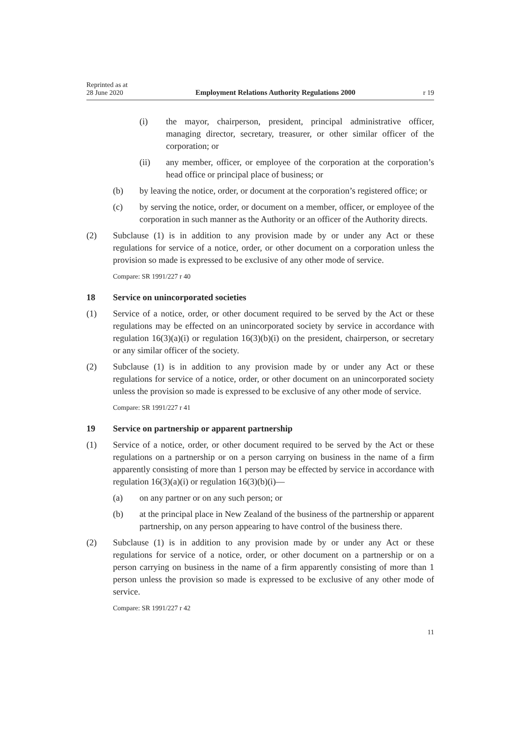Reprinted as at
28 June 2020 Employment Relations Authority Regulations 2000 r 19
(i) the mayor, chairperson, president, principal administrative officer, managing director, secretary, treasurer, or other similar officer of the corporation; or
(ii) any member, officer, or employee of the corporation at the corporation’s head office or principal place of business; or
(b) by leaving the notice, order, or document at the corporation’s registered office; or
(c) by serving the notice, order, or document on a member, officer, or employee of the corporation in such manner as the Authority or an officer of the Authority directs.
(2) Subclause (1) is in addition to any provision made by or under any Act or these regulations for service of a notice, order, or other document on a corporation unless the provision so made is expressed to be exclusive of any other mode of service.
Compare: SR 1991/227 r 40
18 Service on unincorporated societies
(1) Service of a notice, order, or other document required to be served by the Act or these regulations may be effected on an unincorporated society by service in accordance with regulation 16(3)(a)(i) or regulation 16(3)(b)(i) on the president, chairperson, or secretary or any similar officer of the society.
(2) Subclause (1) is in addition to any provision made by or under any Act or these regulations for service of a notice, order, or other document on an unincorporated society unless the provision so made is expressed to be exclusive of any other mode of service.
Compare: SR 1991/227 r 41
19 Service on partnership or apparent partnership
(1) Service of a notice, order, or other document required to be served by the Act or these regulations on a partnership or on a person carrying on business in the name of a firm apparently consisting of more than 1 person may be effected by service in accordance with regulation 16(3)(a)(i) or regulation 16(3)(b)(i)—
(a) on any partner or on any such person; or
(b) at the principal place in New Zealand of the business of the partnership or apparent partnership, on any person appearing to have control of the business there.
(2) Subclause (1) is in addition to any provision made by or under any Act or these regulations for service of a notice, order, or other document on a partnership or on a person carrying on business in the name of a firm apparently consisting of more than 1 person unless the provision so made is expressed to be exclusive of any other mode of service.
Compare: SR 1991/227 r 42
11